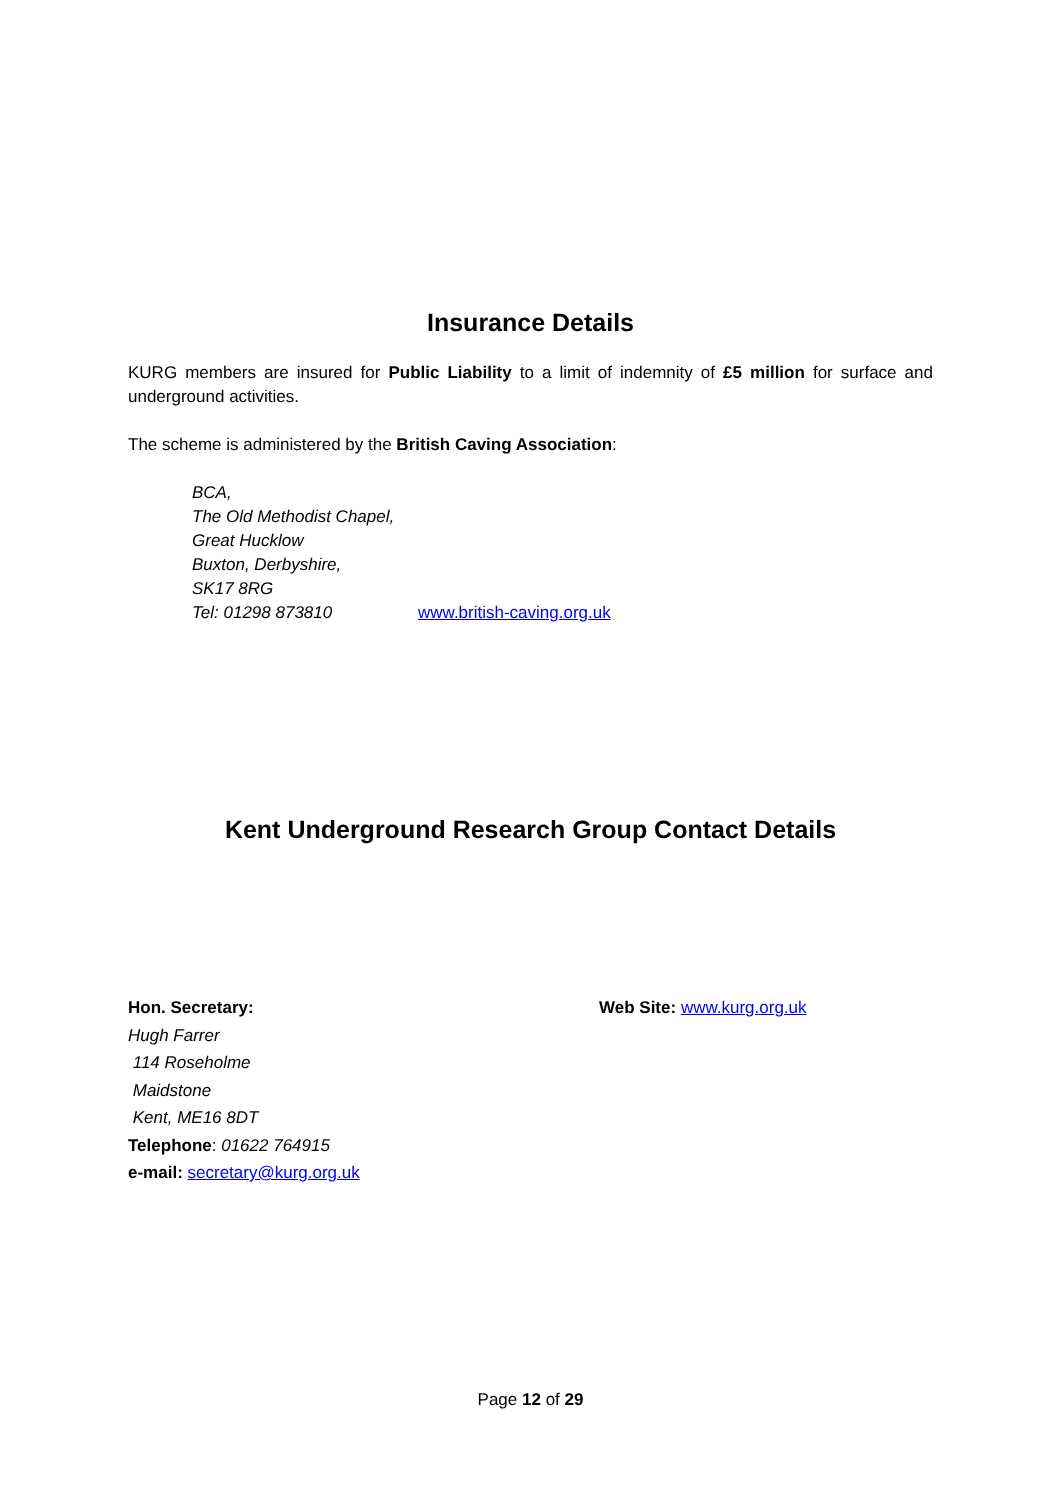Insurance Details
KURG members are insured for Public Liability to a limit of indemnity of £5 million for surface and underground activities.
The scheme is administered by the British Caving Association:
BCA,
The Old Methodist Chapel,
Great Hucklow
Buxton, Derbyshire,
SK17 8RG
Tel: 01298 873810 www.british-caving.org.uk
Kent Underground Research Group Contact Details
Hon. Secretary:
Hugh Farrer
114 Roseholme
Maidstone
Kent, ME16 8DT
Telephone: 01622 764915
e-mail: secretary@kurg.org.uk
Web Site: www.kurg.org.uk
Page 12 of 29